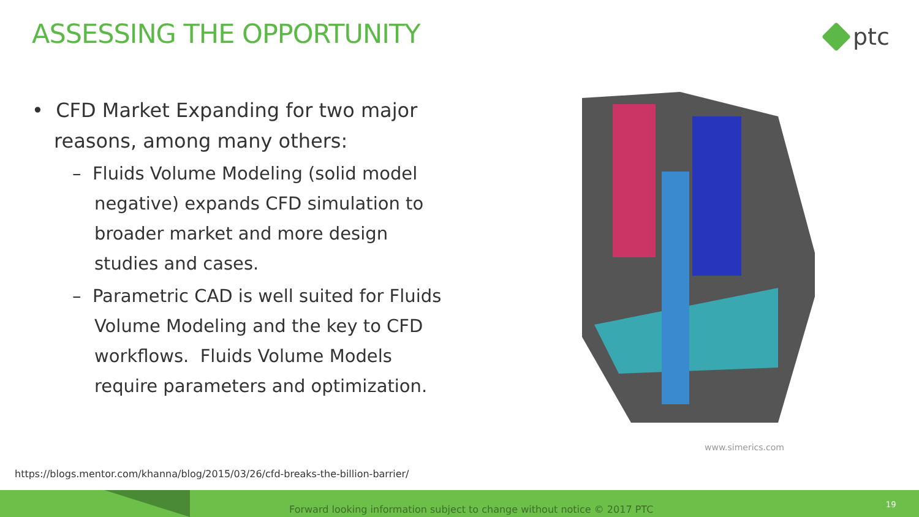ASSESSING THE OPPORTUNITY ptc
• CFD Market Expanding for two major reasons, among many others:
– Fluids Volume Modeling (solid model negative) expands CFD simulation to broader market and more design studies and cases.
– Parametric CAD is well suited for Fluids Volume Modeling and the key to CFD workflows. Fluids Volume Models require parameters and optimization.
www.simerics.com
https://blogs.mentor.com/khanna/blog/2015/03/26/cfd-breaks-the-billion-barrier/
Forward looking information subject to change without notice © 2017 PTC
19